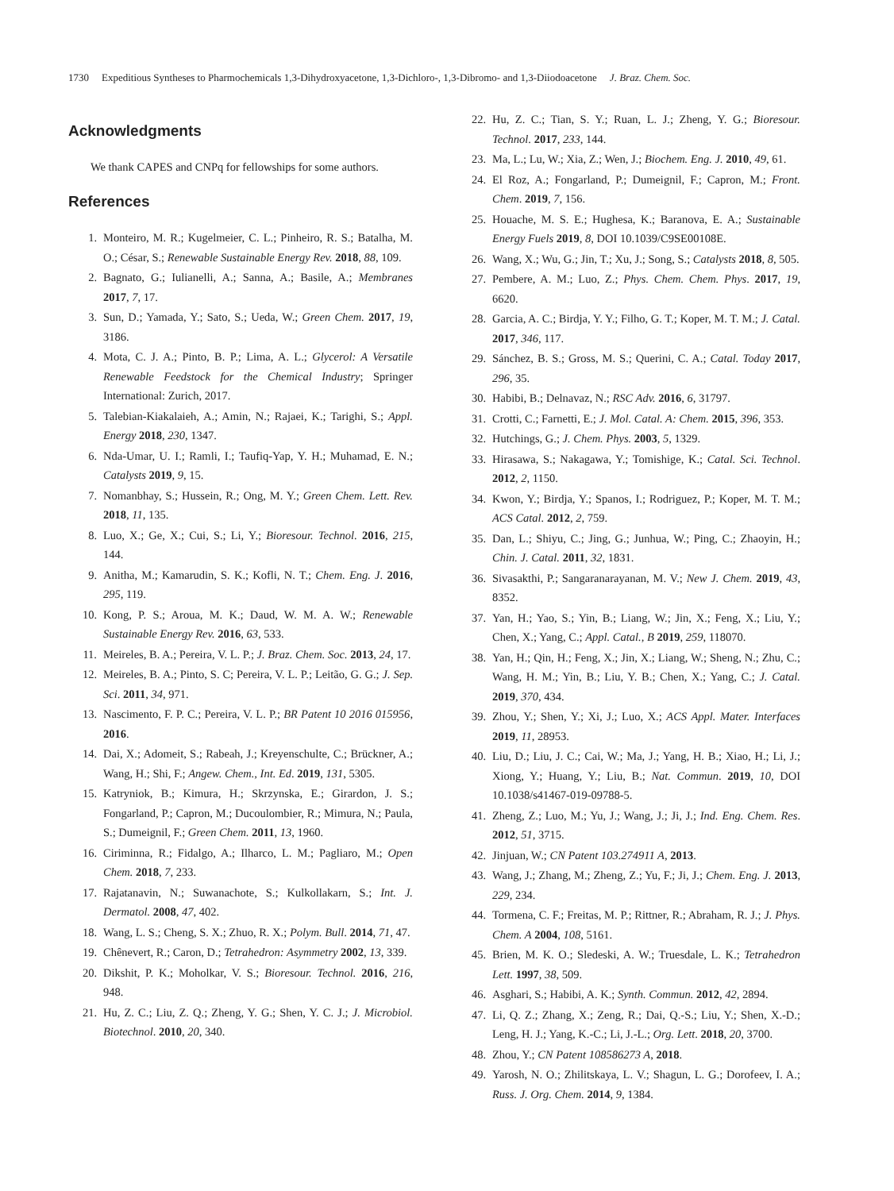1730 Expeditious Syntheses to Pharmochemicals 1,3-Dihydroxyacetone, 1,3-Dichloro-, 1,3-Dibromo- and 1,3-Diiodoacetone J. Braz. Chem. Soc.
Acknowledgments
We thank CAPES and CNPq for fellowships for some authors.
References
1. Monteiro, M. R.; Kugelmeier, C. L.; Pinheiro, R. S.; Batalha, M. O.; César, S.; Renewable Sustainable Energy Rev. 2018, 88, 109.
2. Bagnato, G.; Iulianelli, A.; Sanna, A.; Basile, A.; Membranes 2017, 7, 17.
3. Sun, D.; Yamada, Y.; Sato, S.; Ueda, W.; Green Chem. 2017, 19, 3186.
4. Mota, C. J. A.; Pinto, B. P.; Lima, A. L.; Glycerol: A Versatile Renewable Feedstock for the Chemical Industry; Springer International: Zurich, 2017.
5. Talebian-Kiakalaieh, A.; Amin, N.; Rajaei, K.; Tarighi, S.; Appl. Energy 2018, 230, 1347.
6. Nda-Umar, U. I.; Ramli, I.; Taufiq-Yap, Y. H.; Muhamad, E. N.; Catalysts 2019, 9, 15.
7. Nomanbhay, S.; Hussein, R.; Ong, M. Y.; Green Chem. Lett. Rev. 2018, 11, 135.
8. Luo, X.; Ge, X.; Cui, S.; Li, Y.; Bioresour. Technol. 2016, 215, 144.
9. Anitha, M.; Kamarudin, S. K.; Kofli, N. T.; Chem. Eng. J. 2016, 295, 119.
10. Kong, P. S.; Aroua, M. K.; Daud, W. M. A. W.; Renewable Sustainable Energy Rev. 2016, 63, 533.
11. Meireles, B. A.; Pereira, V. L. P.; J. Braz. Chem. Soc. 2013, 24, 17.
12. Meireles, B. A.; Pinto, S. C; Pereira, V. L. P.; Leitão, G. G.; J. Sep. Sci. 2011, 34, 971.
13. Nascimento, F. P. C.; Pereira, V. L. P.; BR Patent 10 2016 015956, 2016.
14. Dai, X.; Adomeit, S.; Rabeah, J.; Kreyenschulte, C.; Brückner, A.; Wang, H.; Shi, F.; Angew. Chem., Int. Ed. 2019, 131, 5305.
15. Katryniok, B.; Kimura, H.; Skrzynska, E.; Girardon, J. S.; Fongarland, P.; Capron, M.; Ducoulombier, R.; Mimura, N.; Paula, S.; Dumeignil, F.; Green Chem. 2011, 13, 1960.
16. Ciriminna, R.; Fidalgo, A.; Ilharco, L. M.; Pagliaro, M.; Open Chem. 2018, 7, 233.
17. Rajatanavin, N.; Suwanachote, S.; Kulkollakarn, S.; Int. J. Dermatol. 2008, 47, 402.
18. Wang, L. S.; Cheng, S. X.; Zhuo, R. X.; Polym. Bull. 2014, 71, 47.
19. Chênevert, R.; Caron, D.; Tetrahedron: Asymmetry 2002, 13, 339.
20. Dikshit, P. K.; Moholkar, V. S.; Bioresour. Technol. 2016, 216, 948.
21. Hu, Z. C.; Liu, Z. Q.; Zheng, Y. G.; Shen, Y. C. J.; J. Microbiol. Biotechnol. 2010, 20, 340.
22. Hu, Z. C.; Tian, S. Y.; Ruan, L. J.; Zheng, Y. G.; Bioresour. Technol. 2017, 233, 144.
23. Ma, L.; Lu, W.; Xia, Z.; Wen, J.; Biochem. Eng. J. 2010, 49, 61.
24. El Roz, A.; Fongarland, P.; Dumeignil, F.; Capron, M.; Front. Chem. 2019, 7, 156.
25. Houache, M. S. E.; Hughesa, K.; Baranova, E. A.; Sustainable Energy Fuels 2019, 8, DOI 10.1039/C9SE00108E.
26. Wang, X.; Wu, G.; Jin, T.; Xu, J.; Song, S.; Catalysts 2018, 8, 505.
27. Pembere, A. M.; Luo, Z.; Phys. Chem. Chem. Phys. 2017, 19, 6620.
28. Garcia, A. C.; Birdja, Y. Y.; Filho, G. T.; Koper, M. T. M.; J. Catal. 2017, 346, 117.
29. Sánchez, B. S.; Gross, M. S.; Querini, C. A.; Catal. Today 2017, 296, 35.
30. Habibi, B.; Delnavaz, N.; RSC Adv. 2016, 6, 31797.
31. Crotti, C.; Farnetti, E.; J. Mol. Catal. A: Chem. 2015, 396, 353.
32. Hutchings, G.; J. Chem. Phys. 2003, 5, 1329.
33. Hirasawa, S.; Nakagawa, Y.; Tomishige, K.; Catal. Sci. Technol. 2012, 2, 1150.
34. Kwon, Y.; Birdja, Y.; Spanos, I.; Rodriguez, P.; Koper, M. T. M.; ACS Catal. 2012, 2, 759.
35. Dan, L.; Shiyu, C.; Jing, G.; Junhua, W.; Ping, C.; Zhaoyin, H.; Chin. J. Catal. 2011, 32, 1831.
36. Sivasakthi, P.; Sangaranarayanan, M. V.; New J. Chem. 2019, 43, 8352.
37. Yan, H.; Yao, S.; Yin, B.; Liang, W.; Jin, X.; Feng, X.; Liu, Y.; Chen, X.; Yang, C.; Appl. Catal., B 2019, 259, 118070.
38. Yan, H.; Qin, H.; Feng, X.; Jin, X.; Liang, W.; Sheng, N.; Zhu, C.; Wang, H. M.; Yin, B.; Liu, Y. B.; Chen, X.; Yang, C.; J. Catal. 2019, 370, 434.
39. Zhou, Y.; Shen, Y.; Xi, J.; Luo, X.; ACS Appl. Mater. Interfaces 2019, 11, 28953.
40. Liu, D.; Liu, J. C.; Cai, W.; Ma, J.; Yang, H. B.; Xiao, H.; Li, J.; Xiong, Y.; Huang, Y.; Liu, B.; Nat. Commun. 2019, 10, DOI 10.1038/s41467-019-09788-5.
41. Zheng, Z.; Luo, M.; Yu, J.; Wang, J.; Ji, J.; Ind. Eng. Chem. Res. 2012, 51, 3715.
42. Jinjuan, W.; CN Patent 103.274911 A, 2013.
43. Wang, J.; Zhang, M.; Zheng, Z.; Yu, F.; Ji, J.; Chem. Eng. J. 2013, 229, 234.
44. Tormena, C. F.; Freitas, M. P.; Rittner, R.; Abraham, R. J.; J. Phys. Chem. A 2004, 108, 5161.
45. Brien, M. K. O.; Sledeski, A. W.; Truesdale, L. K.; Tetrahedron Lett. 1997, 38, 509.
46. Asghari, S.; Habibi, A. K.; Synth. Commun. 2012, 42, 2894.
47. Li, Q. Z.; Zhang, X.; Zeng, R.; Dai, Q.-S.; Liu, Y.; Shen, X.-D.; Leng, H. J.; Yang, K.-C.; Li, J.-L.; Org. Lett. 2018, 20, 3700.
48. Zhou, Y.; CN Patent 108586273 A, 2018.
49. Yarosh, N. O.; Zhilitskaya, L. V.; Shagun, L. G.; Dorofeev, I. A.; Russ. J. Org. Chem. 2014, 9, 1384.